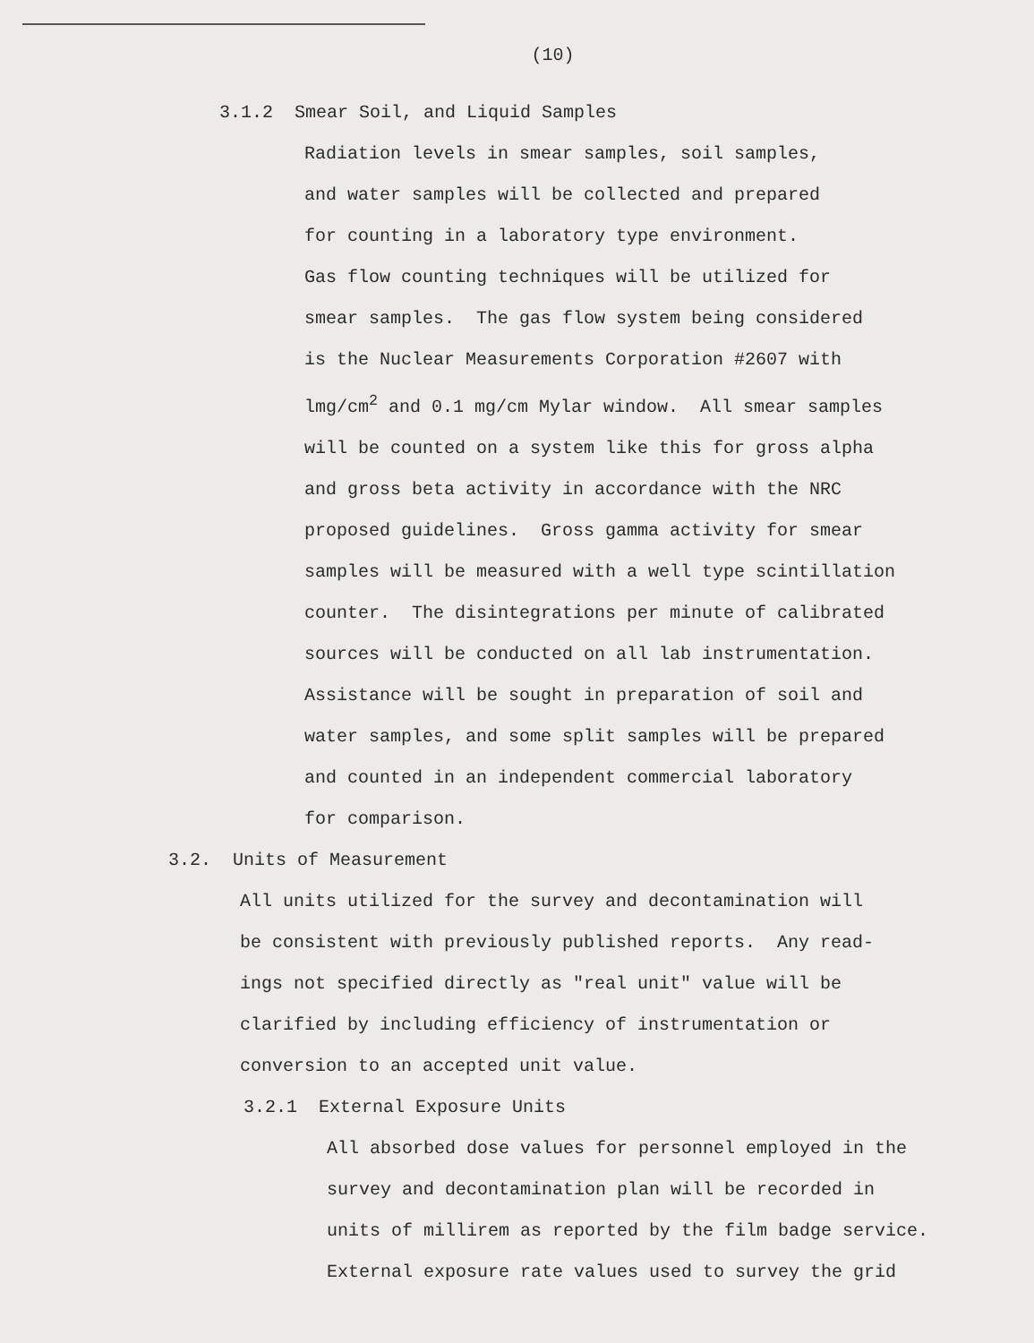(10)
3.1.2 Smear Soil, and Liquid Samples
Radiation levels in smear samples, soil samples,
and water samples will be collected and prepared
for counting in a laboratory type environment.
Gas flow counting techniques will be utilized for
smear samples. The gas flow system being considered
is the Nuclear Measurements Corporation #2607 with
lmg/cm<sup>2</sup> and 0.1 mg/cm Mylar window. All smear samples
will be counted on a system like this for gross alpha
and gross beta activity in accordance with the NRC
proposed guidelines. Gross gamma activity for smear
samples will be measured with a well type scintillation
counter. The disintegrations per minute of calibrated
sources will be conducted on all lab instrumentation.
Assistance will be sought in preparation of soil and
water samples, and some split samples will be prepared
and counted in an independent commercial laboratory
for comparison.
3.2. Units of Measurement
All units utilized for the survey and decontamination will
be consistent with previously published reports. Any read-
ings not specified directly as "real unit" value will be
clarified by including efficiency of instrumentation or
conversion to an accepted unit value.
3.2.1 External Exposure Units
All absorbed dose values for personnel employed in the
survey and decontamination plan will be recorded in
units of millirem as reported by the film badge service.
External exposure rate values used to survey the grid